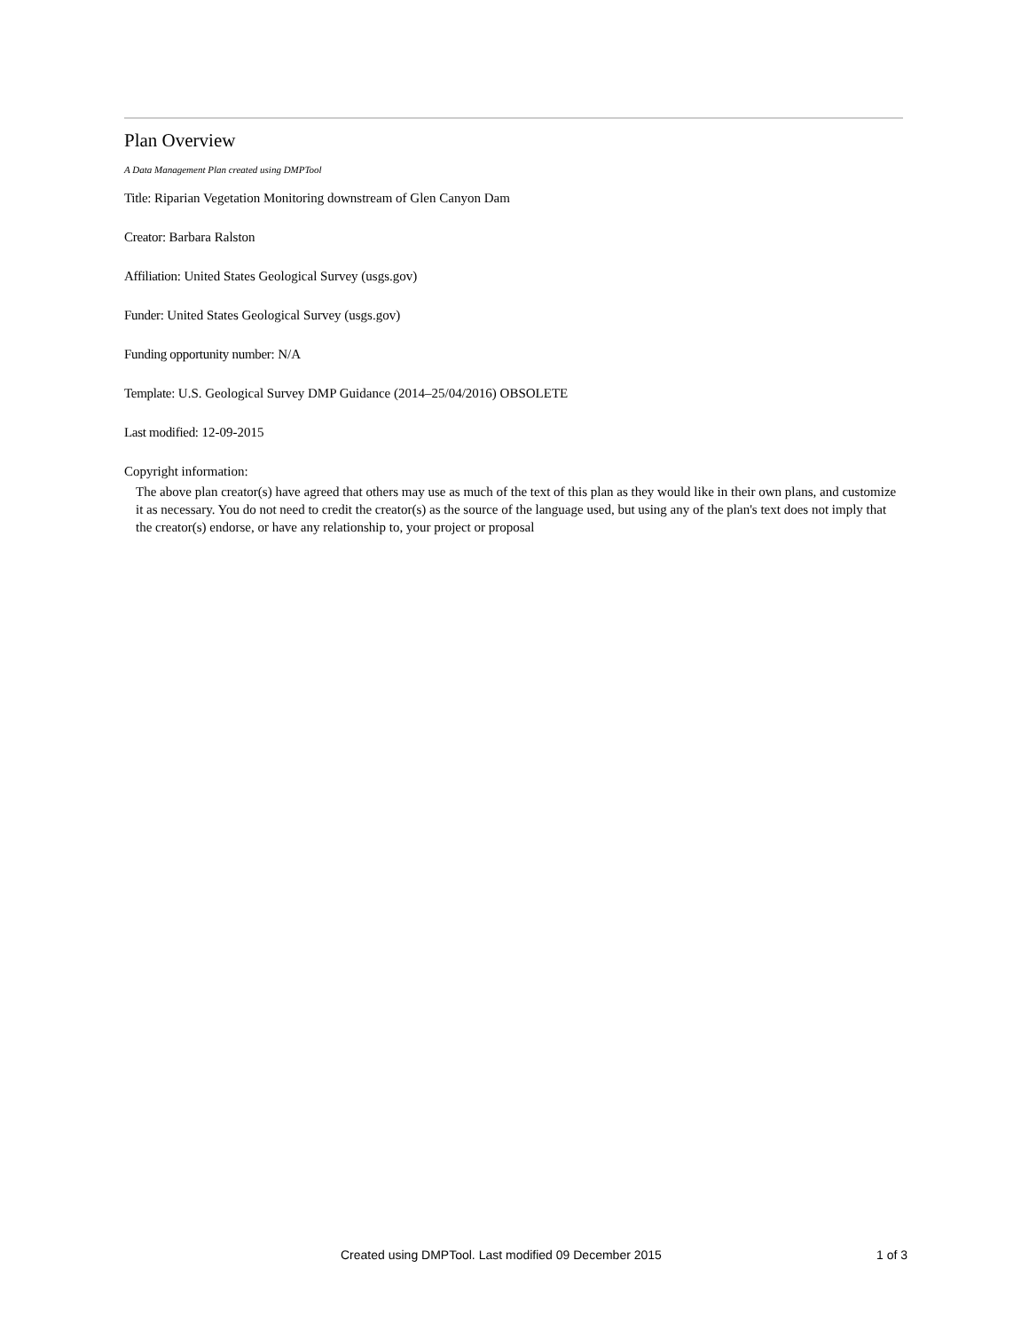Plan Overview
A Data Management Plan created using DMPTool
Title: Riparian Vegetation Monitoring downstream of Glen Canyon Dam
Creator: Barbara Ralston
Affiliation: United States Geological Survey (usgs.gov)
Funder: United States Geological Survey (usgs.gov)
Funding opportunity number: N/A
Template: U.S. Geological Survey DMP Guidance (2014–25/04/2016) OBSOLETE
Last modified: 12-09-2015
Copyright information:
The above plan creator(s) have agreed that others may use as much of the text of this plan as they would like in their own plans, and customize it as necessary. You do not need to credit the creator(s) as the source of the language used, but using any of the plan's text does not imply that the creator(s) endorse, or have any relationship to, your project or proposal
Created using DMPTool. Last modified 09 December 2015 1 of 3